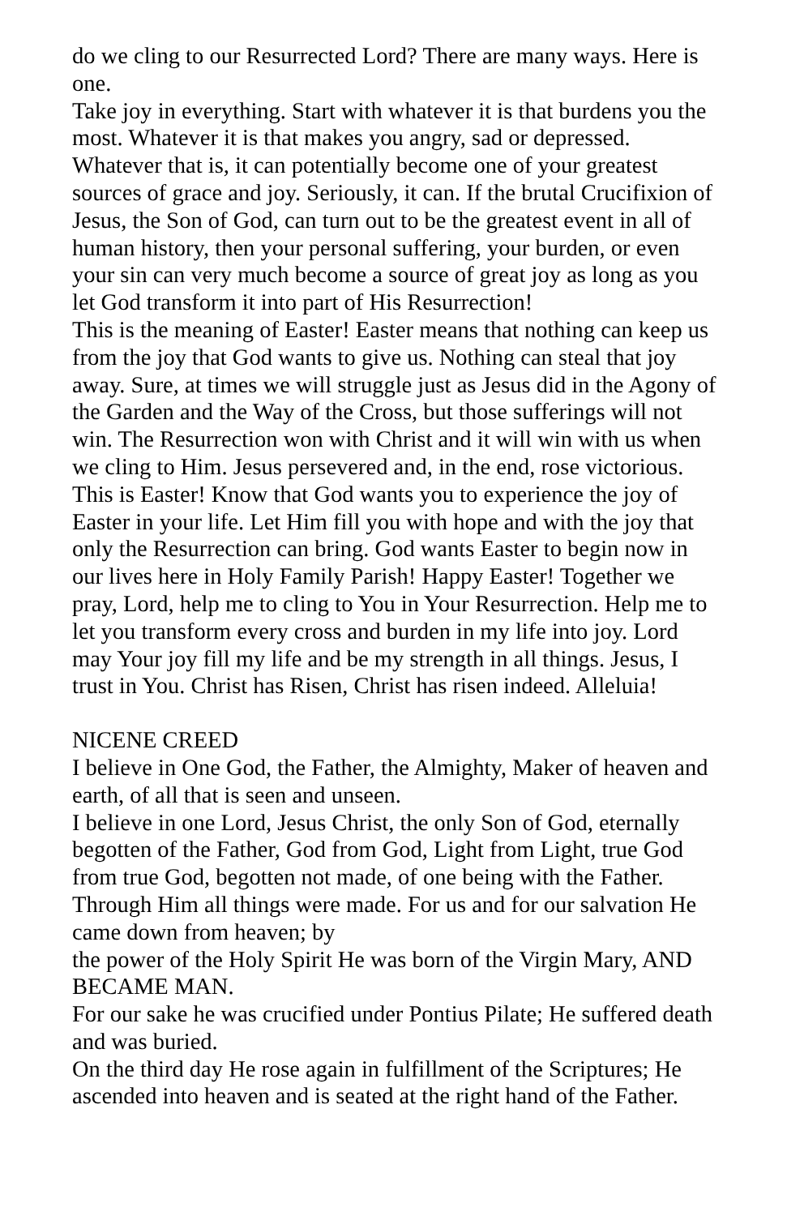do we cling to our Resurrected Lord? There are many ways. Here is one.
Take joy in everything. Start with whatever it is that burdens you the most. Whatever it is that makes you angry, sad or depressed. Whatever that is, it can potentially become one of your greatest sources of grace and joy. Seriously, it can. If the brutal Crucifixion of Jesus, the Son of God, can turn out to be the greatest event in all of human history, then your personal suffering, your burden, or even your sin can very much become a source of great joy as long as you let God transform it into part of His Resurrection!
This is the meaning of Easter! Easter means that nothing can keep us from the joy that God wants to give us. Nothing can steal that joy away. Sure, at times we will struggle just as Jesus did in the Agony of the Garden and the Way of the Cross, but those sufferings will not win. The Resurrection won with Christ and it will win with us when we cling to Him. Jesus persevered and, in the end, rose victorious. This is Easter! Know that God wants you to experience the joy of Easter in your life. Let Him fill you with hope and with the joy that only the Resurrection can bring. God wants Easter to begin now in our lives here in Holy Family Parish! Happy Easter! Together we pray, Lord, help me to cling to You in Your Resurrection. Help me to let you transform every cross and burden in my life into joy. Lord may Your joy fill my life and be my strength in all things. Jesus, I trust in You. Christ has Risen, Christ has risen indeed. Alleluia!
NICENE CREED
I believe in One God, the Father, the Almighty, Maker of heaven and earth, of all that is seen and unseen.
I believe in one Lord, Jesus Christ, the only Son of God, eternally begotten of the Father, God from God, Light from Light, true God from true God, begotten not made, of one being with the Father. Through Him all things were made. For us and for our salvation He came down from heaven; by
the power of the Holy Spirit He was born of the Virgin Mary, AND BECAME MAN.
For our sake he was crucified under Pontius Pilate; He suffered death and was buried.
On the third day He rose again in fulfillment of the Scriptures; He ascended into heaven and is seated at the right hand of the Father.